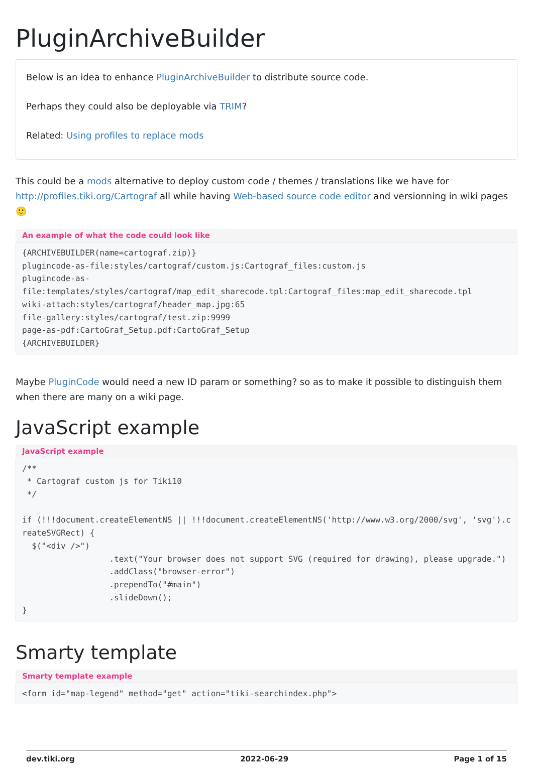PluginArchiveBuilder
Below is an idea to enhance PluginArchiveBuilder to distribute source code.
Perhaps they could also be deployable via TRIM?
Related: Using profiles to replace mods
This could be a mods alternative to deploy custom code / themes / translations like we have for http://profiles.tiki.org/Cartograf all while having Web-based source code editor and versionning in wiki pages 🙂
An example of what the code could look like
{ARCHIVEBUILDER(name=cartograf.zip)}
plugincode-as-file:styles/cartograf/custom.js:Cartograf_files:custom.js
plugincode-as-
file:templates/styles/cartograf/map_edit_sharecode.tpl:Cartograf_files:map_edit_sharecode.tpl
wiki-attach:styles/cartograf/header_map.jpg:65
file-gallery:styles/cartograf/test.zip:9999
page-as-pdf:CartoGraf_Setup.pdf:CartoGraf_Setup
{ARCHIVEBUILDER}
Maybe PluginCode would need a new ID param or something? so as to make it possible to distinguish them when there are many on a wiki page.
JavaScript example
JavaScript example
/**
 * Cartograf custom js for Tiki10
 */

if (!!!document.createElementNS || !!!document.createElementNS('http://www.w3.org/2000/svg', 'svg').createSVGRect) {
  $("<div />")
                  .text("Your browser does not support SVG (required for drawing), please upgrade.")
                  .addClass("browser-error")
                  .prependTo("#main")
                  .slideDown();
}
Smarty template
Smarty template example
<form id="map-legend" method="get" action="tiki-searchindex.php">
dev.tiki.org 2022-06-29 Page 1 of 15